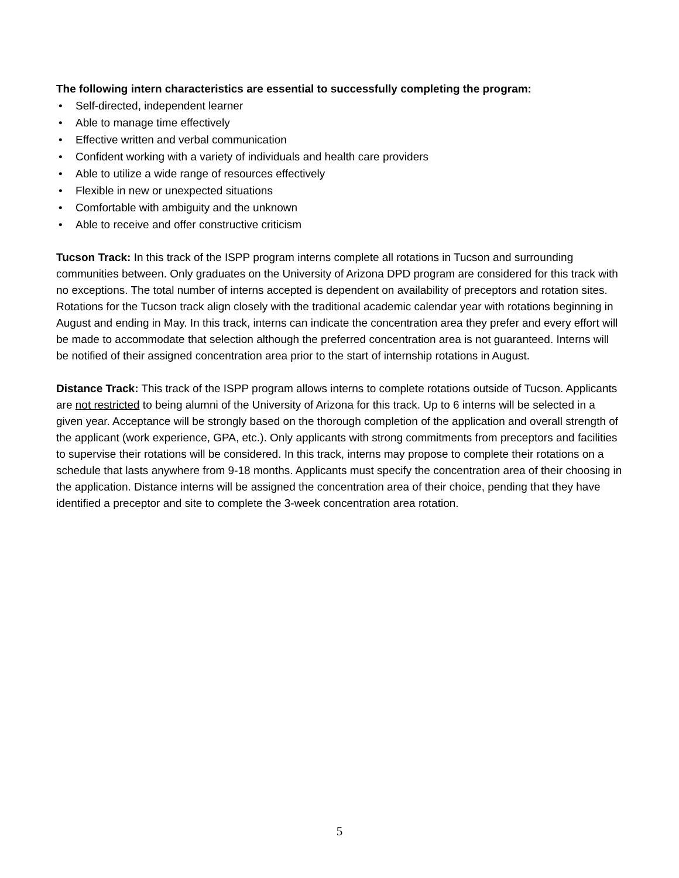The following intern characteristics are essential to successfully completing the program:
• Self-directed, independent learner
• Able to manage time effectively
• Effective written and verbal communication
• Confident working with a variety of individuals and health care providers
• Able to utilize a wide range of resources effectively
• Flexible in new or unexpected situations
• Comfortable with ambiguity and the unknown
• Able to receive and offer constructive criticism
Tucson Track: In this track of the ISPP program interns complete all rotations in Tucson and surrounding communities between. Only graduates on the University of Arizona DPD program are considered for this track with no exceptions. The total number of interns accepted is dependent on availability of preceptors and rotation sites. Rotations for the Tucson track align closely with the traditional academic calendar year with rotations beginning in August and ending in May. In this track, interns can indicate the concentration area they prefer and every effort will be made to accommodate that selection although the preferred concentration area is not guaranteed. Interns will be notified of their assigned concentration area prior to the start of internship rotations in August.
Distance Track: This track of the ISPP program allows interns to complete rotations outside of Tucson. Applicants are not restricted to being alumni of the University of Arizona for this track. Up to 6 interns will be selected in a given year. Acceptance will be strongly based on the thorough completion of the application and overall strength of the applicant (work experience, GPA, etc.). Only applicants with strong commitments from preceptors and facilities to supervise their rotations will be considered. In this track, interns may propose to complete their rotations on a schedule that lasts anywhere from 9-18 months. Applicants must specify the concentration area of their choosing in the application. Distance interns will be assigned the concentration area of their choice, pending that they have identified a preceptor and site to complete the 3-week concentration area rotation.
5